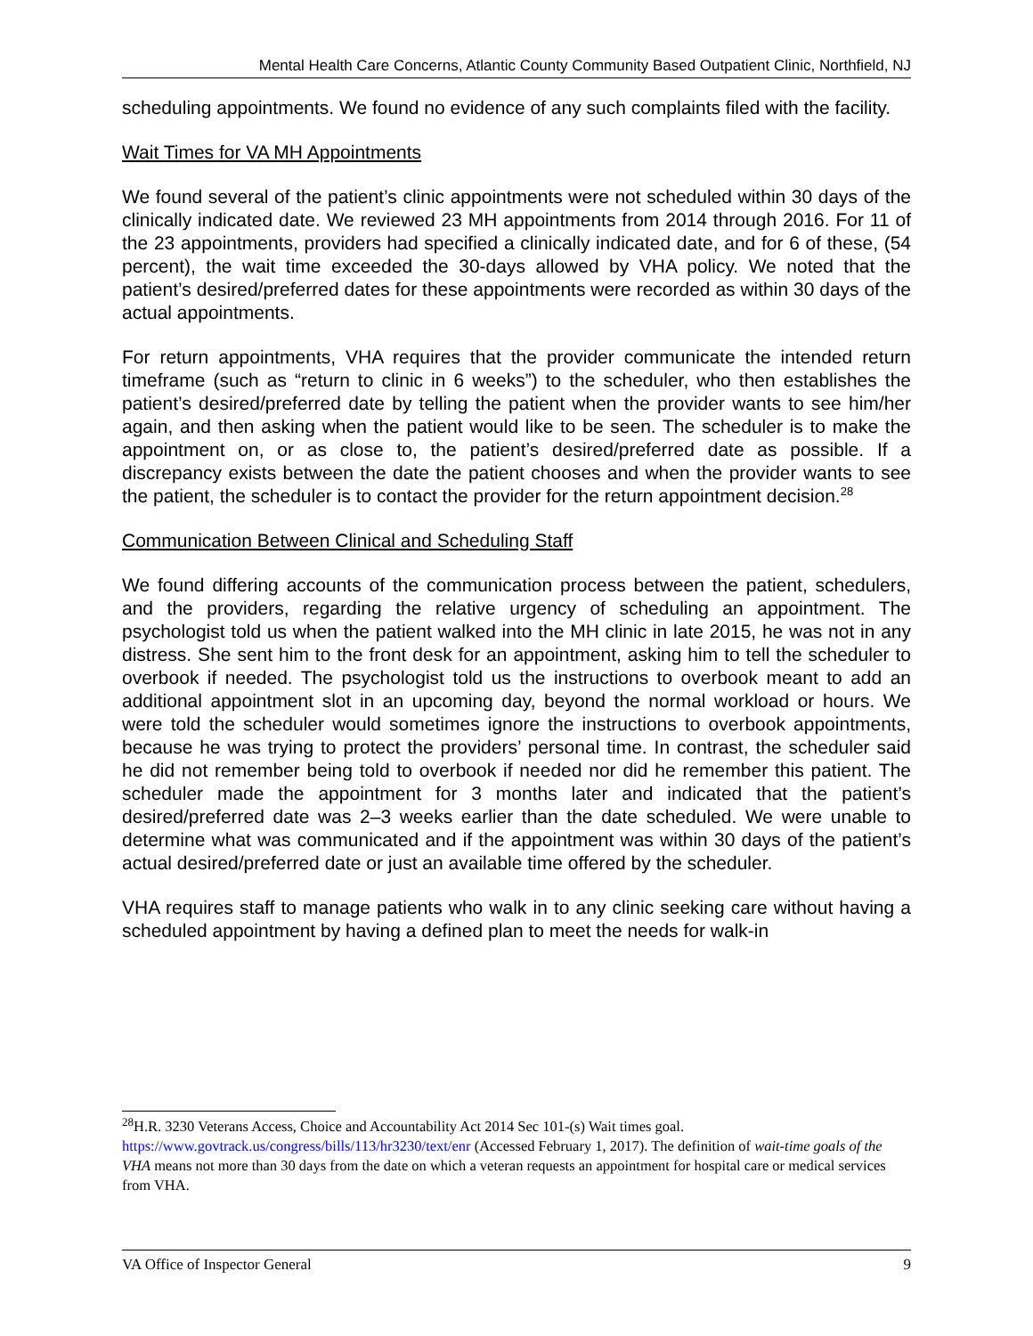Mental Health Care Concerns, Atlantic County Community Based Outpatient Clinic, Northfield, NJ
scheduling appointments. We found no evidence of any such complaints filed with the facility.
Wait Times for VA MH Appointments
We found several of the patient’s clinic appointments were not scheduled within 30 days of the clinically indicated date. We reviewed 23 MH appointments from 2014 through 2016. For 11 of the 23 appointments, providers had specified a clinically indicated date, and for 6 of these, (54 percent), the wait time exceeded the 30-days allowed by VHA policy. We noted that the patient’s desired/preferred dates for these appointments were recorded as within 30 days of the actual appointments.
For return appointments, VHA requires that the provider communicate the intended return timeframe (such as “return to clinic in 6 weeks”) to the scheduler, who then establishes the patient’s desired/preferred date by telling the patient when the provider wants to see him/her again, and then asking when the patient would like to be seen. The scheduler is to make the appointment on, or as close to, the patient’s desired/preferred date as possible. If a discrepancy exists between the date the patient chooses and when the provider wants to see the patient, the scheduler is to contact the provider for the return appointment decision.<sup>28</sup>
Communication Between Clinical and Scheduling Staff
We found differing accounts of the communication process between the patient, schedulers, and the providers, regarding the relative urgency of scheduling an appointment. The psychologist told us when the patient walked into the MH clinic in late 2015, he was not in any distress. She sent him to the front desk for an appointment, asking him to tell the scheduler to overbook if needed. The psychologist told us the instructions to overbook meant to add an additional appointment slot in an upcoming day, beyond the normal workload or hours. We were told the scheduler would sometimes ignore the instructions to overbook appointments, because he was trying to protect the providers’ personal time. In contrast, the scheduler said he did not remember being told to overbook if needed nor did he remember this patient. The scheduler made the appointment for 3 months later and indicated that the patient’s desired/preferred date was 2–3 weeks earlier than the date scheduled. We were unable to determine what was communicated and if the appointment was within 30 days of the patient’s actual desired/preferred date or just an available time offered by the scheduler.
VHA requires staff to manage patients who walk in to any clinic seeking care without having a scheduled appointment by having a defined plan to meet the needs for walk-in
<sup>28</sup>H.R. 3230 Veterans Access, Choice and Accountability Act 2014 Sec 101-(s) Wait times goal. https://www.govtrack.us/congress/bills/113/hr3230/text/enr (Accessed February 1, 2017). The definition of wait-time goals of the VHA means not more than 30 days from the date on which a veteran requests an appointment for hospital care or medical services from VHA.
VA Office of Inspector General 9